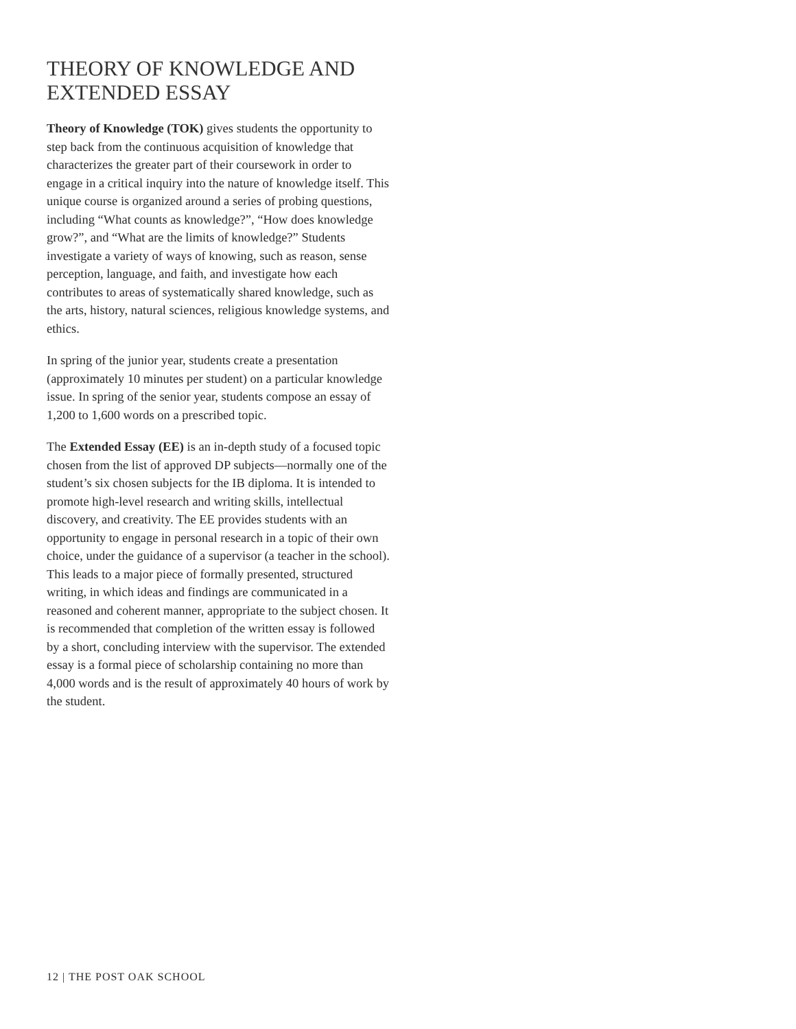THEORY OF KNOWLEDGE AND EXTENDED ESSAY
Theory of Knowledge (TOK) gives students the opportunity to step back from the continuous acquisition of knowledge that characterizes the greater part of their coursework in order to engage in a critical inquiry into the nature of knowledge itself. This unique course is organized around a series of probing questions, including “What counts as knowledge?”, “How does knowledge grow?”, and “What are the limits of knowledge?” Students investigate a variety of ways of knowing, such as reason, sense perception, language, and faith, and investigate how each contributes to areas of systematically shared knowledge, such as the arts, history, natural sciences, religious knowledge systems, and ethics.
In spring of the junior year, students create a presentation (approximately 10 minutes per student) on a particular knowledge issue. In spring of the senior year, students compose an essay of 1,200 to 1,600 words on a prescribed topic.
The Extended Essay (EE) is an in-depth study of a focused topic chosen from the list of approved DP subjects—normally one of the student’s six chosen subjects for the IB diploma. It is intended to promote high-level research and writing skills, intellectual discovery, and creativity. The EE provides students with an opportunity to engage in personal research in a topic of their own choice, under the guidance of a supervisor (a teacher in the school). This leads to a major piece of formally presented, structured writing, in which ideas and findings are communicated in a reasoned and coherent manner, appropriate to the subject chosen. It is recommended that completion of the written essay is followed by a short, concluding interview with the supervisor. The extended essay is a formal piece of scholarship containing no more than 4,000 words and is the result of approximately 40 hours of work by the student.
12 | THE POST OAK SCHOOL